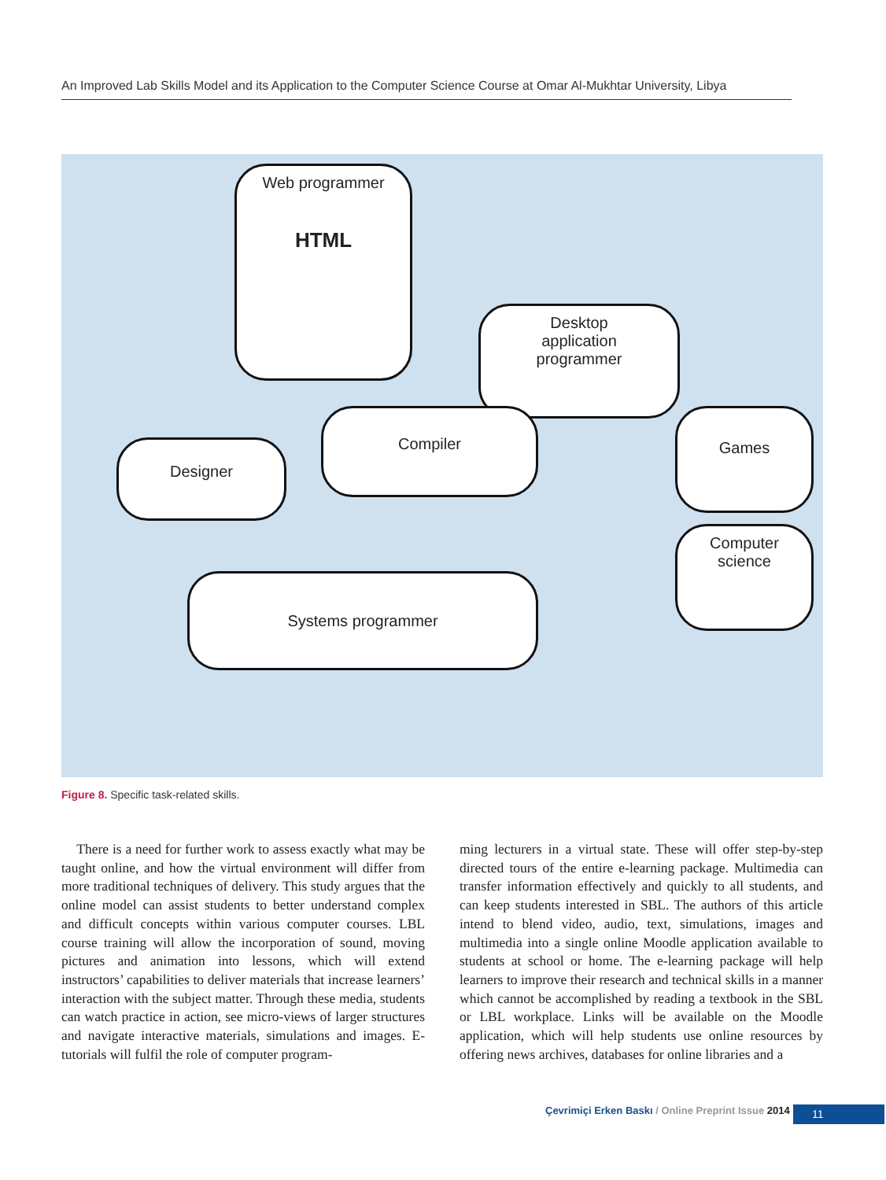An Improved Lab Skills Model and its Application to the Computer Science Course at Omar Al-Mukhtar University, Libya
Web programmer
HTML
Desktop
application
programmer
Designer
Compiler Games
Computer
science
Systems programmer
Figure 8. Specific task-related skills.
There is a need for further work to assess exactly what may be taught online, and how the virtual environment will differ from more traditional techniques of delivery. This study argues that the online model can assist students to better understand complex and difficult concepts within various computer courses. LBL course training will allow the incorporation of sound, moving pictures and animation into lessons, which will extend instructors’ capabilities to deliver materials that increase learners’ interaction with the subject matter. Through these media, students can watch practice in action, see micro-views of larger structures and navigate interactive materials, simulations and images. E-tutorials will fulfil the role of computer program-
ming lecturers in a virtual state. These will offer step-by-step directed tours of the entire e-learning package. Multimedia can transfer information effectively and quickly to all students, and can keep students interested in SBL. The authors of this article intend to blend video, audio, text, simulations, images and multimedia into a single online Moodle application available to students at school or home. The e-learning package will help learners to improve their research and technical skills in a manner which cannot be accomplished by reading a textbook in the SBL or LBL workplace. Links will be available on the Moodle application, which will help students use online resources by offering news archives, databases for online libraries and a
Çevrimiçi Erken Baskı / Online Preprint Issue 2014
11